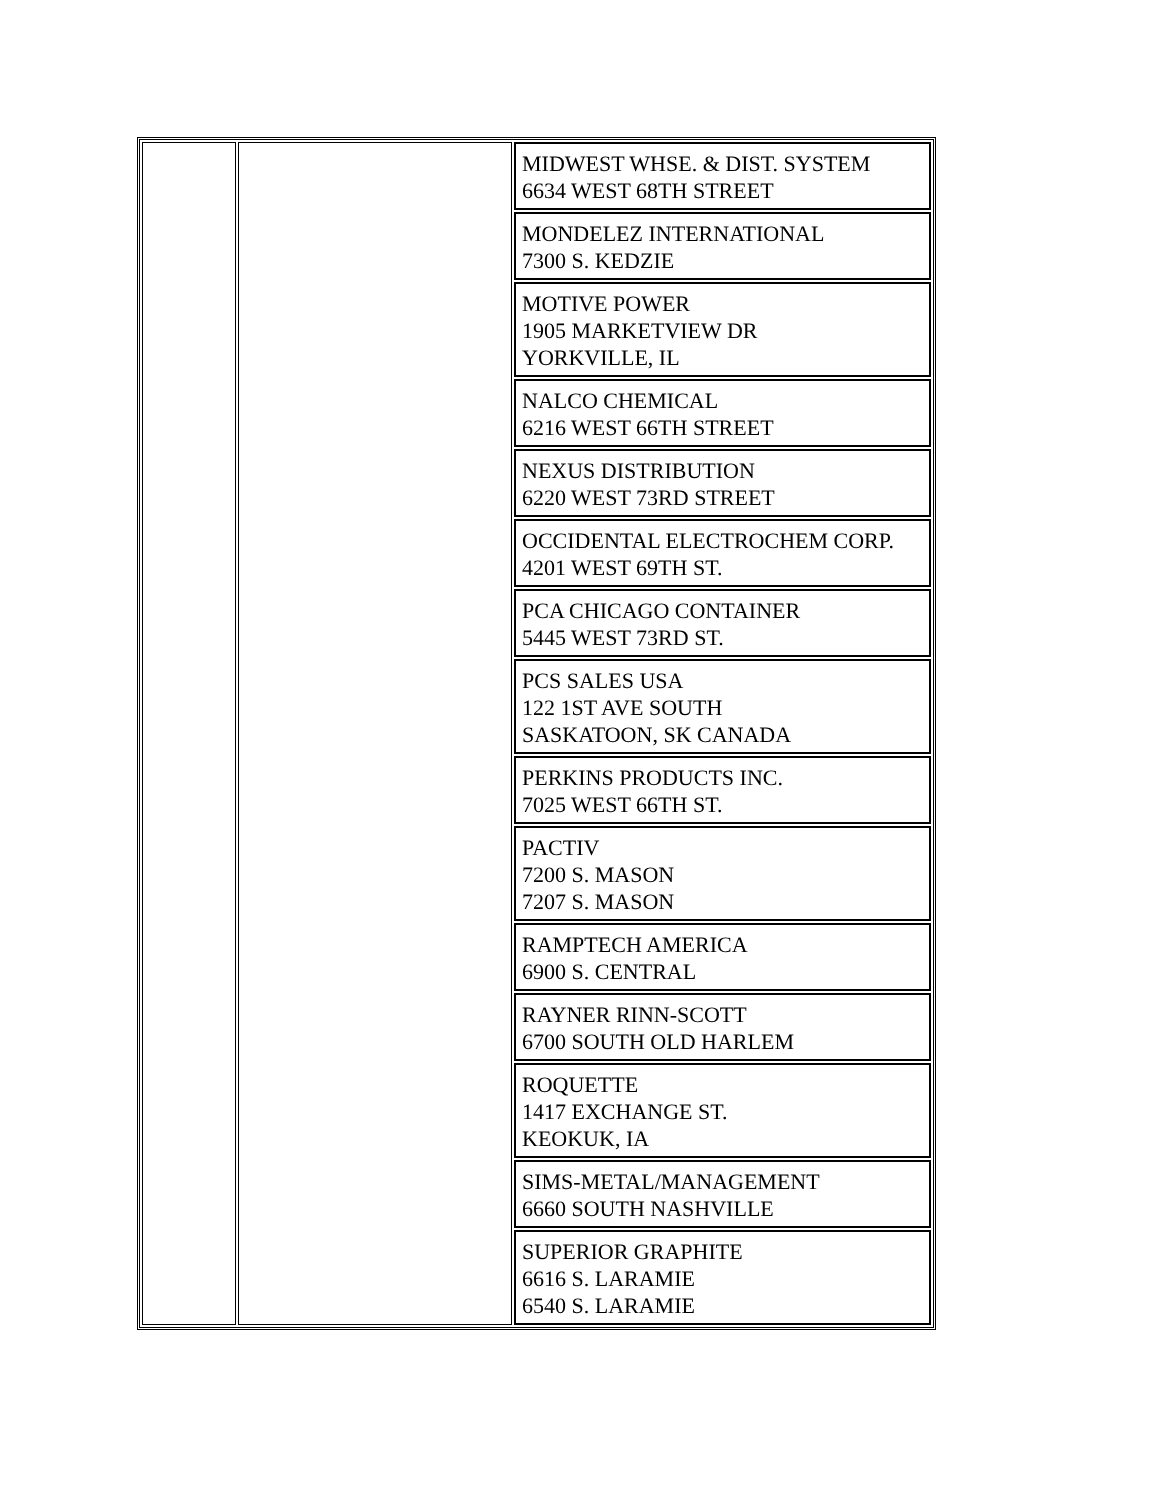| | | MIDWEST WHSE. & DIST. SYSTEM 6634 WEST 68TH STREET |
| | | MONDELEZ INTERNATIONAL 7300 S. KEDZIE |
| | | MOTIVE POWER 1905 MARKETVIEW DR YORKVILLE, IL |
| | | NALCO CHEMICAL 6216 WEST 66TH STREET |
| | | NEXUS DISTRIBUTION 6220 WEST 73RD STREET |
| | | OCCIDENTAL ELECTROCHEM CORP. 4201 WEST 69TH ST. |
| | | PCA CHICAGO CONTAINER 5445 WEST 73RD ST. |
| | | PCS SALES USA 122 1ST AVE SOUTH SASKATOON, SK CANADA |
| | | PERKINS PRODUCTS INC. 7025 WEST 66TH ST. |
| | | PACTIV 7200 S. MASON 7207 S. MASON |
| | | RAMPTECH AMERICA 6900 S. CENTRAL |
| | | RAYNER RINN-SCOTT 6700 SOUTH OLD HARLEM |
| | | ROQUETTE 1417 EXCHANGE ST. KEOKUK, IA |
| | | SIMS-METAL/MANAGEMENT 6660 SOUTH NASHVILLE |
| | | SUPERIOR GRAPHITE 6616 S. LARAMIE 6540 S. LARAMIE |